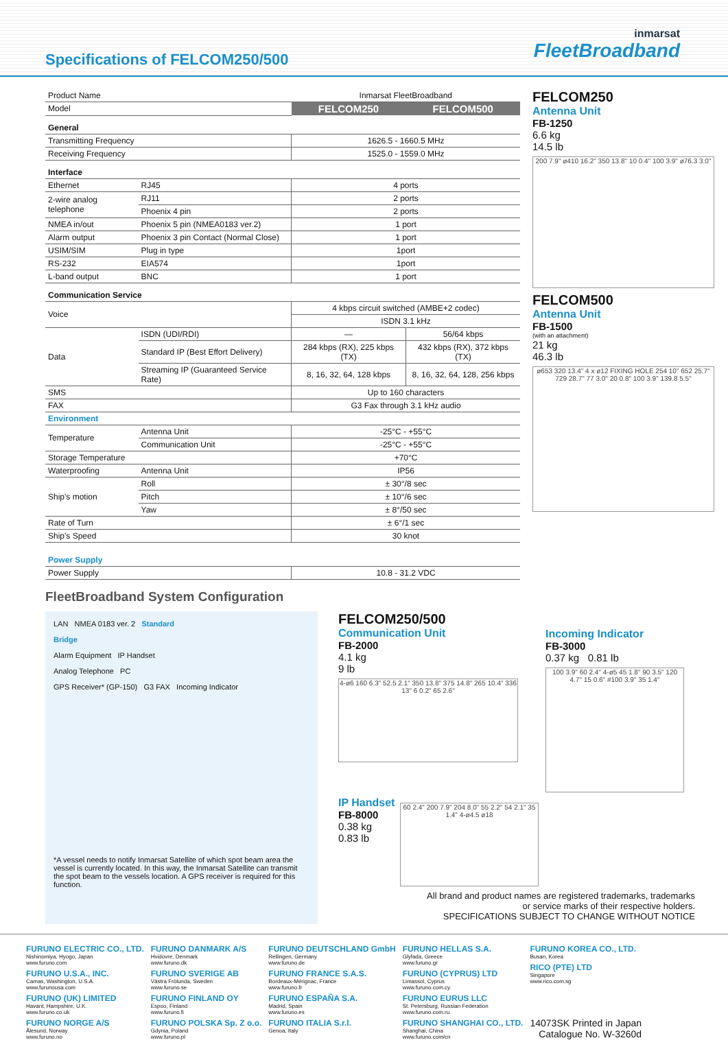Specifications of FELCOM250/500
inmarsat
FleetBroadband
| Product Name | | Inmarsat FleetBroadband | |
| Model | | FELCOM250 | FELCOM500 |
| General | | | |
| Transmitting Frequency | | 1626.5 - 1660.5 MHz | |
| Receiving Frequency | | 1525.0 - 1559.0 MHz | |
| Interface | | | |
| Ethernet | RJ45 | 4 ports | |
| 2-wire analog telephone | RJ11 | 2 ports | |
| | Phoenix 4 pin | 2 ports | |
| NMEA in/out | Phoenix 5 pin (NMEA0183 ver.2) | 1 port | |
| Alarm output | Phoenix 3 pin Contact (Normal Close) | 1 port | |
| USIM/SIM | Plug in type | 1port | |
| RS-232 | EIA574 | 1port | |
| L-band output | BNC | 1 port | |
| Communication Service | | | |
| Voice | | 4 kbps circuit switched (AMBE+2 codec) | |
| | | ISDN 3.1 kHz | |
| Data | ISDN (UDI/RDI) | — | 56/64 kbps |
| | Standard IP (Best Effort Delivery) | 284 kbps (RX), 225 kbps (TX) | 432 kbps (RX), 372 kbps (TX) |
| | Streaming IP (Guaranteed Service Rate) | 8, 16, 32, 64, 128 kbps | 8, 16, 32, 64, 128, 256 kbps |
| SMS | | Up to 160 characters | |
| FAX | | G3 Fax through 3.1 kHz audio | |
| Environment | | | |
| Temperature | Antenna Unit | -25°C - +55°C | |
| | Communication Unit | -25°C - +55°C | |
| Storage Temperature | | +70°C | |
| Waterproofing | Antenna Unit | IP56 | |
| Ship's motion | Roll | ± 30°/8 sec | |
| | Pitch | ± 10°/6 sec | |
| | Yaw | ± 8°/50 sec | |
| Rate of Turn | | ± 6°/1 sec | |
| Ship's Speed | | 30 knot | |
| Power Supply | | | |
| Power Supply | | 10.8 - 31.2 VDC | |
FELCOM250
Antenna Unit
FB-1250
6.6 kg
14.5 lb
200 7.9" ø410 16.2" 350 13.8" 10 0.4" 100 3.9" ø76.3 3.0"
FELCOM500
Antenna Unit
FB-1500
(with an attachment)
21 kg
46.3 lb
ø653 320 13.4" 4 x ø12 FIXING HOLE 254 10" 652 25.7" 729 28.7" 77 3.0" 20 0.8" 100 3.9" 139.8 5.5"
FleetBroadband System Configuration
LAN NMEA 0183 ver. 2 Standard
Bridge
Alarm Equipment IP Handset
Analog Telephone PC
GPS Receiver* (GP-150) G3 FAX Incoming Indicator
*A vessel needs to notify Inmarsat Satellite of which spot beam area the vessel is currently located. In this way, the Inmarsat Satellite can transmit the spot beam to the vessels location. A GPS receiver is required for this function.
FELCOM250/500
Communication Unit
FB-2000
4.1 kg
9 lb
4-ø6 160 6.3" 52.5 2.1" 350 13.8" 375 14.8" 265 10.4" 336 13" 6 0.2" 65 2.6"
Incoming Indicator
FB-3000
0.37 kg 0.81 lb
100 3.9" 60 2.4" 4-ø5 45 1.8" 90 3.5" 120 4.7" 15 0.6" #100 3.9" 35 1.4"
IP Handset
FB-8000
0.38 kg
0.83 lb
60 2.4" 200 7.9" 204 8.0" 55 2.2" 54 2.1" 35 1.4" 4-ø4.5 ø18
All brand and product names are registered trademarks, trademarks
or service marks of their respective holders.
SPECIFICATIONS SUBJECT TO CHANGE WITHOUT NOTICE
FURUNO ELECTRIC CO., LTD.
Nishinomiya, Hyogo, Japan
www.furuno.com
FURUNO U.S.A., INC.
Camas, Washington, U.S.A.
www.furunousa.com
FURUNO (UK) LIMITED
Havant, Hampshire, U.K.
www.furuno.co.uk
FURUNO NORGE A/S
Ålesund, Norway
www.furuno.no
FURUNO DANMARK A/S
Hvidovre, Denmark
www.furuno.dk
FURUNO SVERIGE AB
Västra Frölunda, Sweden
www.furuno.se
FURUNO FINLAND OY
Espoo, Finland
www.furuno.fi
FURUNO POLSKA Sp. Z o.o.
Gdynia, Poland
www.furuno.pl
FURUNO DEUTSCHLAND GmbH
Rellingen, Germany
www.furuno.de
FURUNO FRANCE S.A.S.
Bordeaux-Mérignac, France
www.furuno.fr
FURUNO ESPAÑA S.A.
Madrid, Spain
www.furuno.es
FURUNO ITALIA S.r.l.
Genoa, Italy
FURUNO HELLAS S.A.
Glyfada, Greece
www.furuno.gr
FURUNO (CYPRUS) LTD
Limassol, Cyprus
www.furuno.com.cy
FURUNO EURUS LLC
St. Petersburg, Russian Federation
www.furuno.com.ru
FURUNO SHANGHAI CO., LTD.
Shanghai, China
www.furuno.com/cn
FURUNO KOREA CO., LTD.
Busan, Korea
RICO (PTE) LTD
Singapore
www.rico.com.sg
14073SK Printed in Japan
Catalogue No. W-3260d